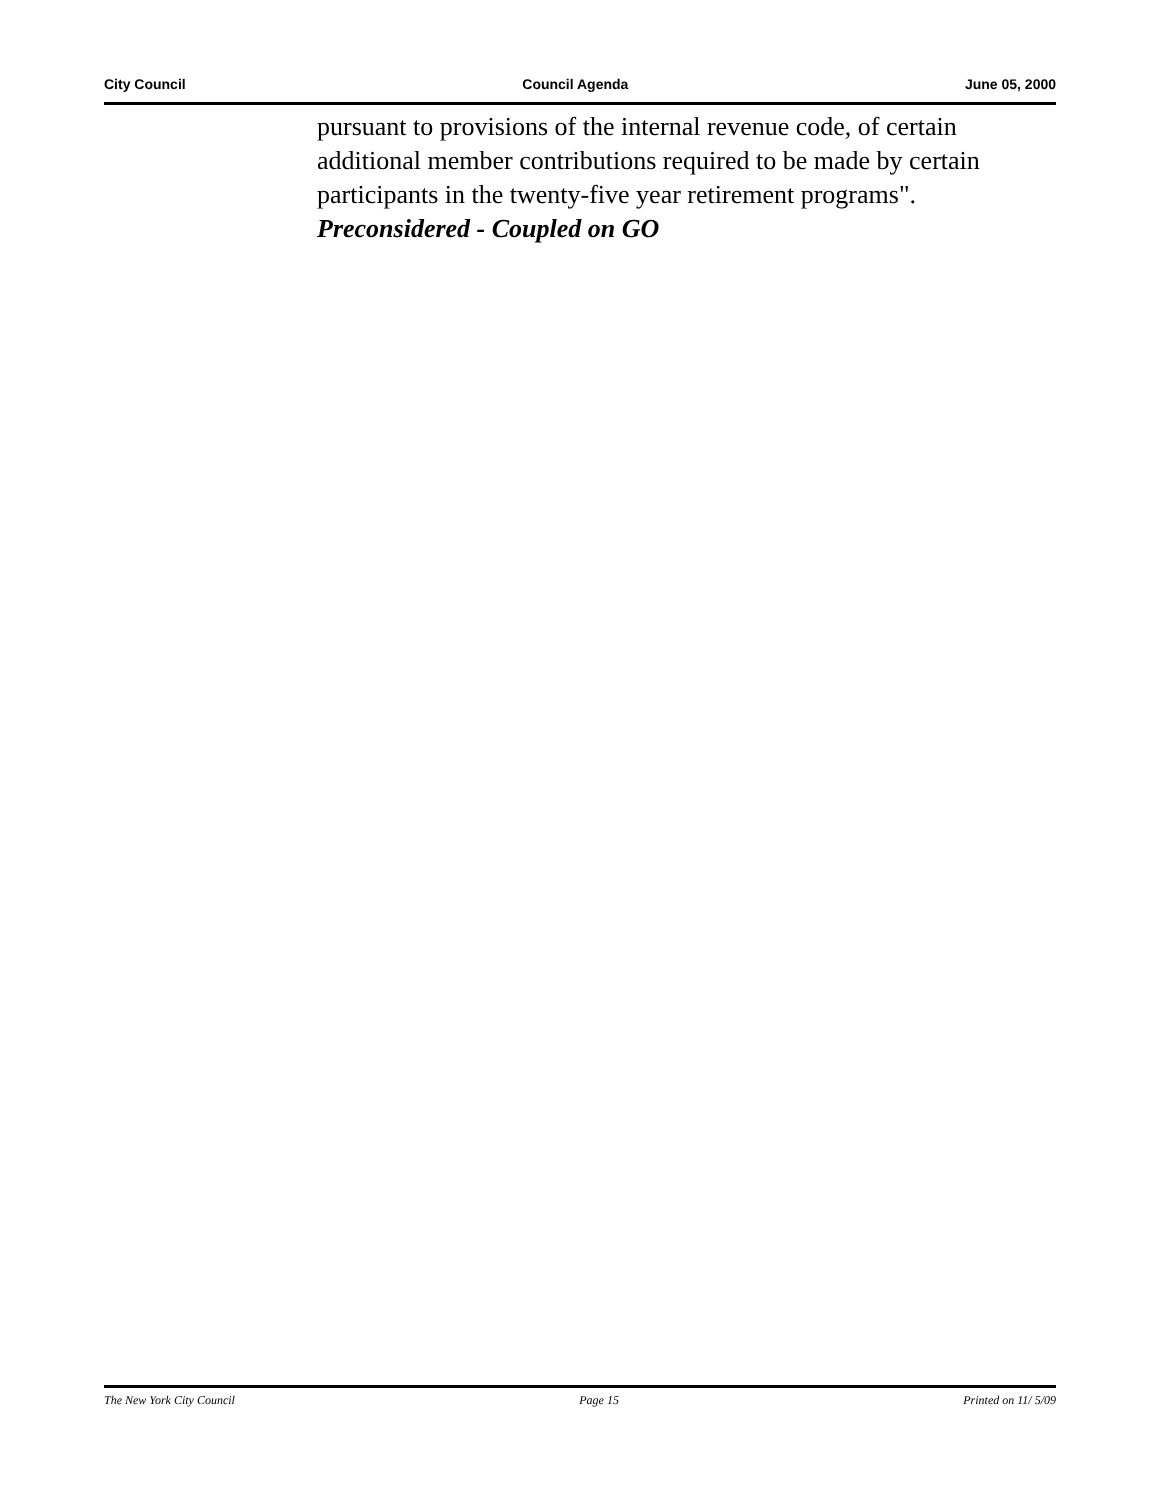City Council Council Agenda June 05, 2000
pursuant to provisions of the internal revenue code, of certain additional member contributions required to be made by certain participants in the twenty-five year retirement programs".
Preconsidered - Coupled on GO
The New York City Council Page 15 Printed on 11/ 5/09